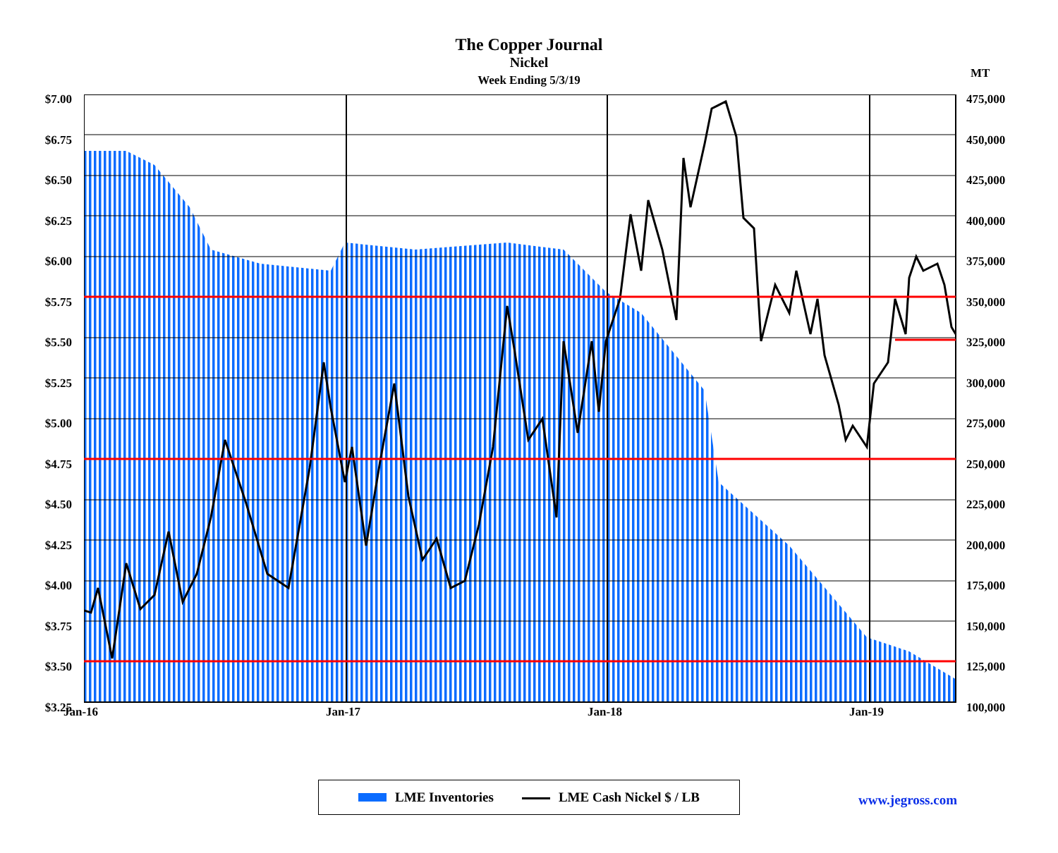The Copper Journal
Nickel
Week Ending 5/3/19
MT
$7.00
$6.75
$6.50
$6.25
$6.00
$5.75
$5.50
$5.25
$5.00
$4.75
$4.50
$4.25
$4.00
$3.75
$3.50
$3.25
475,000
450,000
425,000
400,000
375,000
350,000
325,000
300,000
275,000
250,000
225,000
200,000
175,000
150,000
125,000
100,000
Jan-16 Jan-17 Jan-18 Jan-19
LME Inventories LME Cash Nickel $ / LB
www.jegross.com